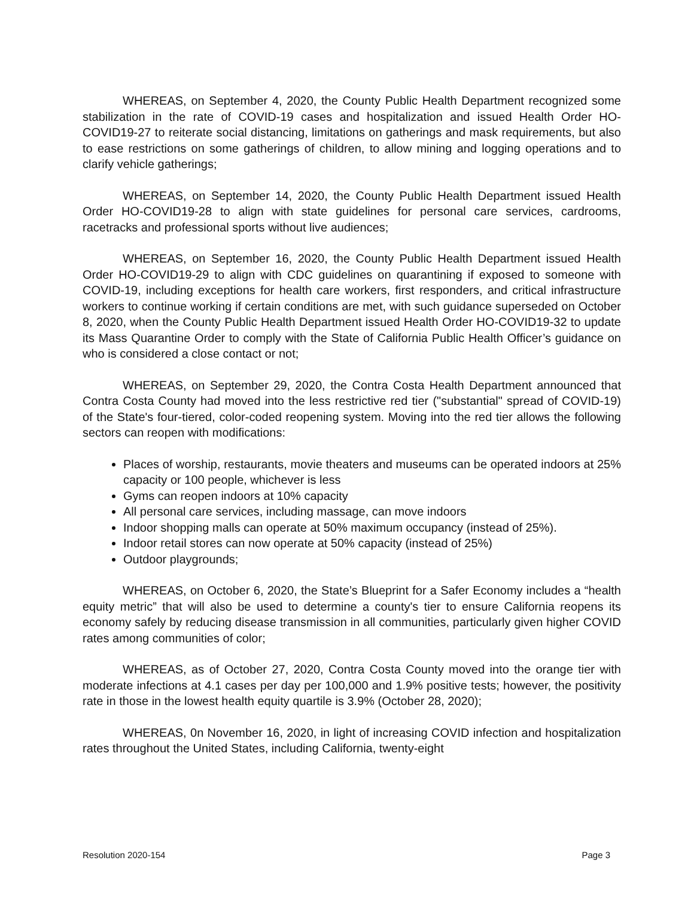WHEREAS, on September 4, 2020, the County Public Health Department recognized some stabilization in the rate of COVID-19 cases and hospitalization and issued Health Order HO-COVID19-27 to reiterate social distancing, limitations on gatherings and mask requirements, but also to ease restrictions on some gatherings of children, to allow mining and logging operations and to clarify vehicle gatherings;
WHEREAS, on September 14, 2020, the County Public Health Department issued Health Order HO-COVID19-28 to align with state guidelines for personal care services, cardrooms, racetracks and professional sports without live audiences;
WHEREAS, on September 16, 2020, the County Public Health Department issued Health Order HO-COVID19-29 to align with CDC guidelines on quarantining if exposed to someone with COVID-19, including exceptions for health care workers, first responders, and critical infrastructure workers to continue working if certain conditions are met, with such guidance superseded on October 8, 2020, when the County Public Health Department issued Health Order HO-COVID19-32 to update its Mass Quarantine Order to comply with the State of California Public Health Officer’s guidance on who is considered a close contact or not;
WHEREAS, on September 29, 2020, the Contra Costa Health Department announced that Contra Costa County had moved into the less restrictive red tier ("substantial" spread of COVID-19) of the State's four-tiered, color-coded reopening system. Moving into the red tier allows the following sectors can reopen with modifications:
Places of worship, restaurants, movie theaters and museums can be operated indoors at 25% capacity or 100 people, whichever is less
Gyms can reopen indoors at 10% capacity
All personal care services, including massage, can move indoors
Indoor shopping malls can operate at 50% maximum occupancy (instead of 25%).
Indoor retail stores can now operate at 50% capacity (instead of 25%)
Outdoor playgrounds;
WHEREAS, on October 6, 2020, the State’s Blueprint for a Safer Economy includes a “health equity metric” that will also be used to determine a county's tier to ensure California reopens its economy safely by reducing disease transmission in all communities, particularly given higher COVID rates among communities of color;
WHEREAS, as of October 27, 2020, Contra Costa County moved into the orange tier with moderate infections at 4.1 cases per day per 100,000 and 1.9% positive tests; however, the positivity rate in those in the lowest health equity quartile is 3.9% (October 28, 2020);
WHEREAS, 0n November 16, 2020, in light of increasing COVID infection and hospitalization rates throughout the United States, including California, twenty-eight
Resolution 2020-154 Page 3